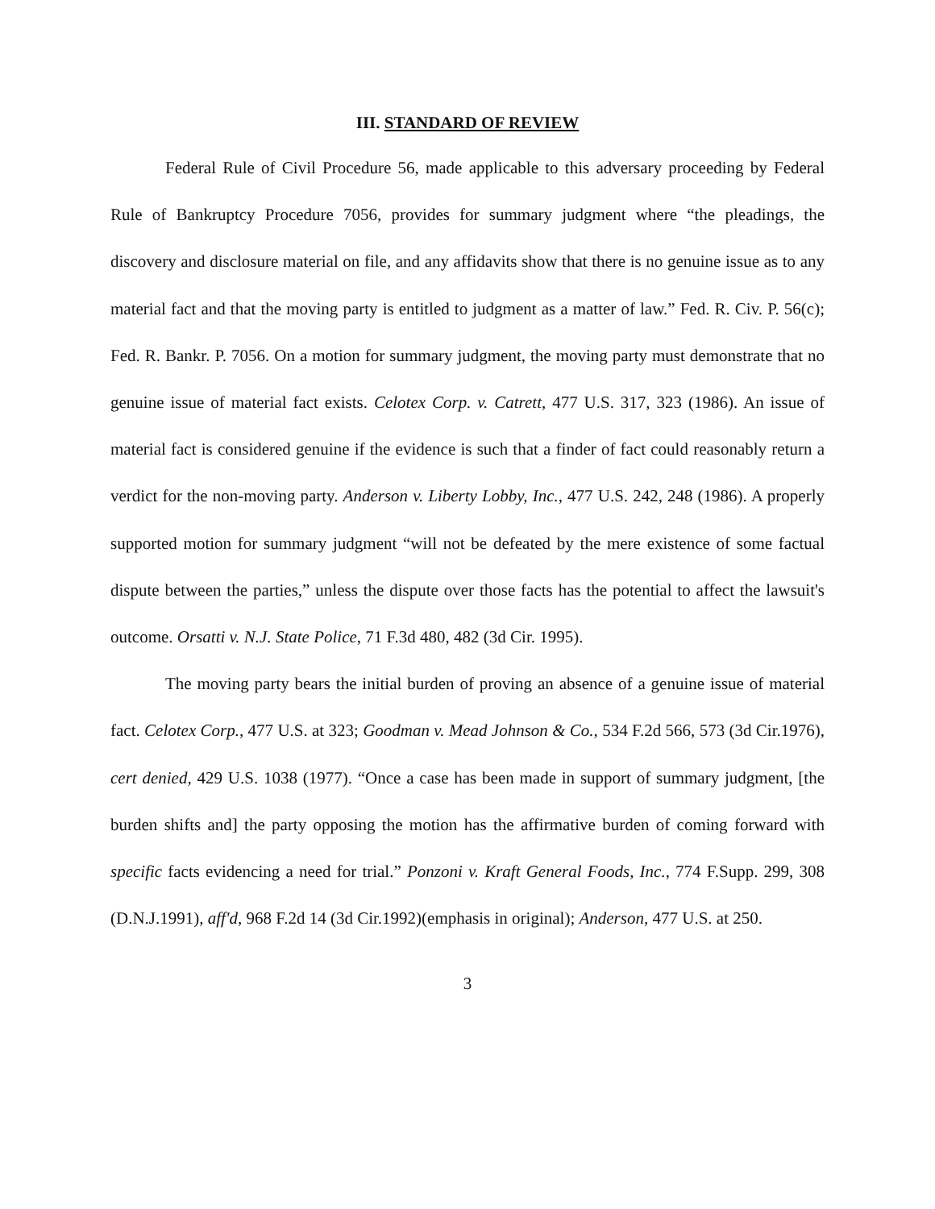III. STANDARD OF REVIEW
Federal Rule of Civil Procedure 56, made applicable to this adversary proceeding by Federal Rule of Bankruptcy Procedure 7056, provides for summary judgment where “the pleadings, the discovery and disclosure material on file, and any affidavits show that there is no genuine issue as to any material fact and that the moving party is entitled to judgment as a matter of law.” Fed. R. Civ. P. 56(c); Fed. R. Bankr. P. 7056. On a motion for summary judgment, the moving party must demonstrate that no genuine issue of material fact exists. Celotex Corp. v. Catrett, 477 U.S. 317, 323 (1986). An issue of material fact is considered genuine if the evidence is such that a finder of fact could reasonably return a verdict for the non-moving party. Anderson v. Liberty Lobby, Inc., 477 U.S. 242, 248 (1986). A properly supported motion for summary judgment “will not be defeated by the mere existence of some factual dispute between the parties,” unless the dispute over those facts has the potential to affect the lawsuit's outcome. Orsatti v. N.J. State Police, 71 F.3d 480, 482 (3d Cir. 1995).
The moving party bears the initial burden of proving an absence of a genuine issue of material fact. Celotex Corp., 477 U.S. at 323; Goodman v. Mead Johnson & Co., 534 F.2d 566, 573 (3d Cir.1976), cert denied, 429 U.S. 1038 (1977). “Once a case has been made in support of summary judgment, [the burden shifts and] the party opposing the motion has the affirmative burden of coming forward with specific facts evidencing a need for trial.” Ponzoni v. Kraft General Foods, Inc., 774 F.Supp. 299, 308 (D.N.J.1991), aff'd, 968 F.2d 14 (3d Cir.1992)(emphasis in original); Anderson, 477 U.S. at 250.
3